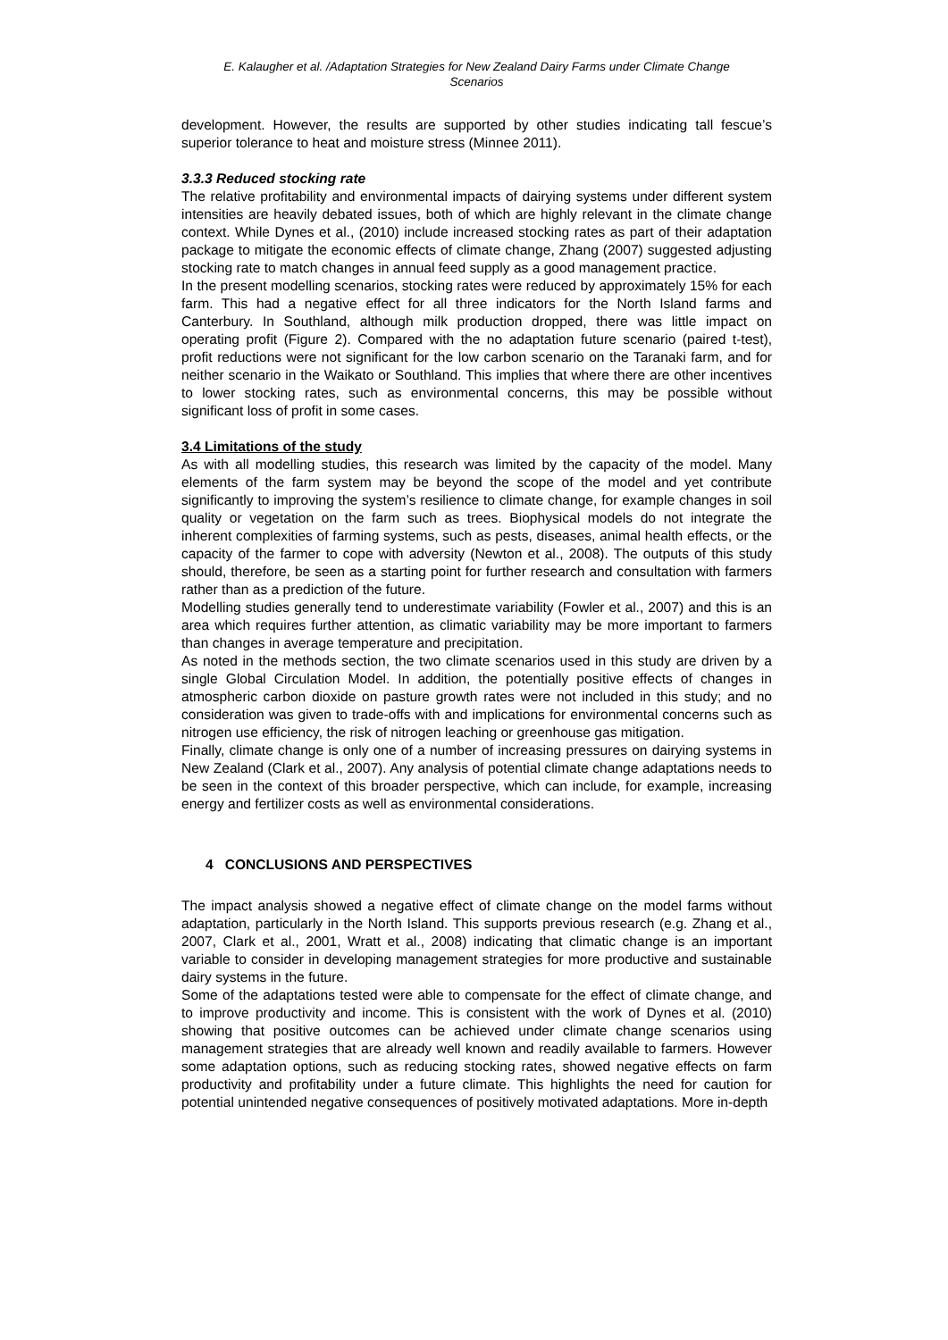E. Kalaugher et al. /Adaptation Strategies for New Zealand Dairy Farms under Climate Change
Scenarios
development. However, the results are supported by other studies indicating tall fescue’s superior tolerance to heat and moisture stress (Minnee 2011).
3.3.3 Reduced stocking rate
The relative profitability and environmental impacts of dairying systems under different system intensities are heavily debated issues, both of which are highly relevant in the climate change context. While Dynes et al., (2010) include increased stocking rates as part of their adaptation package to mitigate the economic effects of climate change, Zhang (2007) suggested adjusting stocking rate to match changes in annual feed supply as a good management practice.
In the present modelling scenarios, stocking rates were reduced by approximately 15% for each farm. This had a negative effect for all three indicators for the North Island farms and Canterbury. In Southland, although milk production dropped, there was little impact on operating profit (Figure 2). Compared with the no adaptation future scenario (paired t-test), profit reductions were not significant for the low carbon scenario on the Taranaki farm, and for neither scenario in the Waikato or Southland. This implies that where there are other incentives to lower stocking rates, such as environmental concerns, this may be possible without significant loss of profit in some cases.
3.4 Limitations of the study
As with all modelling studies, this research was limited by the capacity of the model. Many elements of the farm system may be beyond the scope of the model and yet contribute significantly to improving the system’s resilience to climate change, for example changes in soil quality or vegetation on the farm such as trees. Biophysical models do not integrate the inherent complexities of farming systems, such as pests, diseases, animal health effects, or the capacity of the farmer to cope with adversity (Newton et al., 2008). The outputs of this study should, therefore, be seen as a starting point for further research and consultation with farmers rather than as a prediction of the future.
Modelling studies generally tend to underestimate variability (Fowler et al., 2007) and this is an area which requires further attention, as climatic variability may be more important to farmers than changes in average temperature and precipitation.
As noted in the methods section, the two climate scenarios used in this study are driven by a single Global Circulation Model. In addition, the potentially positive effects of changes in atmospheric carbon dioxide on pasture growth rates were not included in this study; and no consideration was given to trade-offs with and implications for environmental concerns such as nitrogen use efficiency, the risk of nitrogen leaching or greenhouse gas mitigation.
Finally, climate change is only one of a number of increasing pressures on dairying systems in New Zealand (Clark et al., 2007). Any analysis of potential climate change adaptations needs to be seen in the context of this broader perspective, which can include, for example, increasing energy and fertilizer costs as well as environmental considerations.
4 CONCLUSIONS AND PERSPECTIVES
The impact analysis showed a negative effect of climate change on the model farms without adaptation, particularly in the North Island. This supports previous research (e.g. Zhang et al., 2007, Clark et al., 2001, Wratt et al., 2008) indicating that climatic change is an important variable to consider in developing management strategies for more productive and sustainable dairy systems in the future.
Some of the adaptations tested were able to compensate for the effect of climate change, and to improve productivity and income. This is consistent with the work of Dynes et al. (2010) showing that positive outcomes can be achieved under climate change scenarios using management strategies that are already well known and readily available to farmers. However some adaptation options, such as reducing stocking rates, showed negative effects on farm productivity and profitability under a future climate. This highlights the need for caution for potential unintended negative consequences of positively motivated adaptations. More in-depth